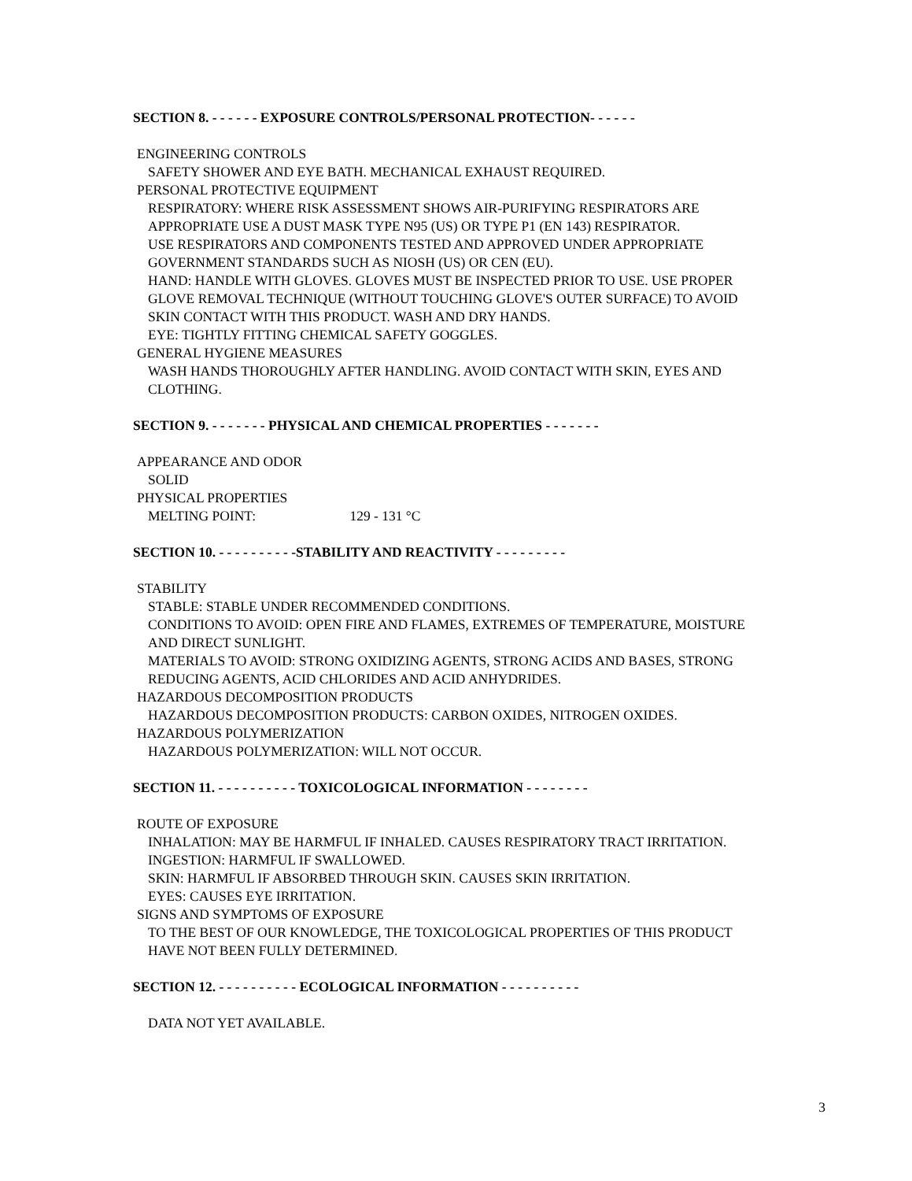SECTION 8. - - - - - - EXPOSURE CONTROLS/PERSONAL PROTECTION- - - - - -
ENGINEERING CONTROLS
SAFETY SHOWER AND EYE BATH. MECHANICAL EXHAUST REQUIRED.
PERSONAL PROTECTIVE EQUIPMENT
RESPIRATORY: WHERE RISK ASSESSMENT SHOWS AIR-PURIFYING RESPIRATORS ARE
APPROPRIATE USE A DUST MASK TYPE N95 (US) OR TYPE P1 (EN 143) RESPIRATOR.
USE RESPIRATORS AND COMPONENTS TESTED AND APPROVED UNDER APPROPRIATE
GOVERNMENT STANDARDS SUCH AS NIOSH (US) OR CEN (EU).
HAND: HANDLE WITH GLOVES. GLOVES MUST BE INSPECTED PRIOR TO USE. USE PROPER
GLOVE REMOVAL TECHNIQUE (WITHOUT TOUCHING GLOVE'S OUTER SURFACE) TO AVOID
SKIN CONTACT WITH THIS PRODUCT. WASH AND DRY HANDS.
EYE: TIGHTLY FITTING CHEMICAL SAFETY GOGGLES.
GENERAL HYGIENE MEASURES
WASH HANDS THOROUGHLY AFTER HANDLING. AVOID CONTACT WITH SKIN, EYES AND
CLOTHING.
SECTION 9. - - - - - - - PHYSICAL AND CHEMICAL PROPERTIES - - - - - - -
APPEARANCE AND ODOR
SOLID
PHYSICAL PROPERTIES
MELTING POINT: 129 - 131 °C
SECTION 10. - - - - - - - - - -STABILITY AND REACTIVITY - - - - - - - - -
STABILITY
STABLE: STABLE UNDER RECOMMENDED CONDITIONS.
CONDITIONS TO AVOID: OPEN FIRE AND FLAMES, EXTREMES OF TEMPERATURE, MOISTURE
AND DIRECT SUNLIGHT.
MATERIALS TO AVOID: STRONG OXIDIZING AGENTS, STRONG ACIDS AND BASES, STRONG
REDUCING AGENTS, ACID CHLORIDES AND ACID ANHYDRIDES.
HAZARDOUS DECOMPOSITION PRODUCTS
HAZARDOUS DECOMPOSITION PRODUCTS: CARBON OXIDES, NITROGEN OXIDES.
HAZARDOUS POLYMERIZATION
HAZARDOUS POLYMERIZATION: WILL NOT OCCUR.
SECTION 11. - - - - - - - - - - TOXICOLOGICAL INFORMATION - - - - - - - -
ROUTE OF EXPOSURE
INHALATION: MAY BE HARMFUL IF INHALED. CAUSES RESPIRATORY TRACT IRRITATION.
INGESTION: HARMFUL IF SWALLOWED.
SKIN: HARMFUL IF ABSORBED THROUGH SKIN. CAUSES SKIN IRRITATION.
EYES: CAUSES EYE IRRITATION.
SIGNS AND SYMPTOMS OF EXPOSURE
TO THE BEST OF OUR KNOWLEDGE, THE TOXICOLOGICAL PROPERTIES OF THIS PRODUCT
HAVE NOT BEEN FULLY DETERMINED.
SECTION 12. - - - - - - - - - - ECOLOGICAL INFORMATION - - - - - - - - - -
DATA NOT YET AVAILABLE.
3